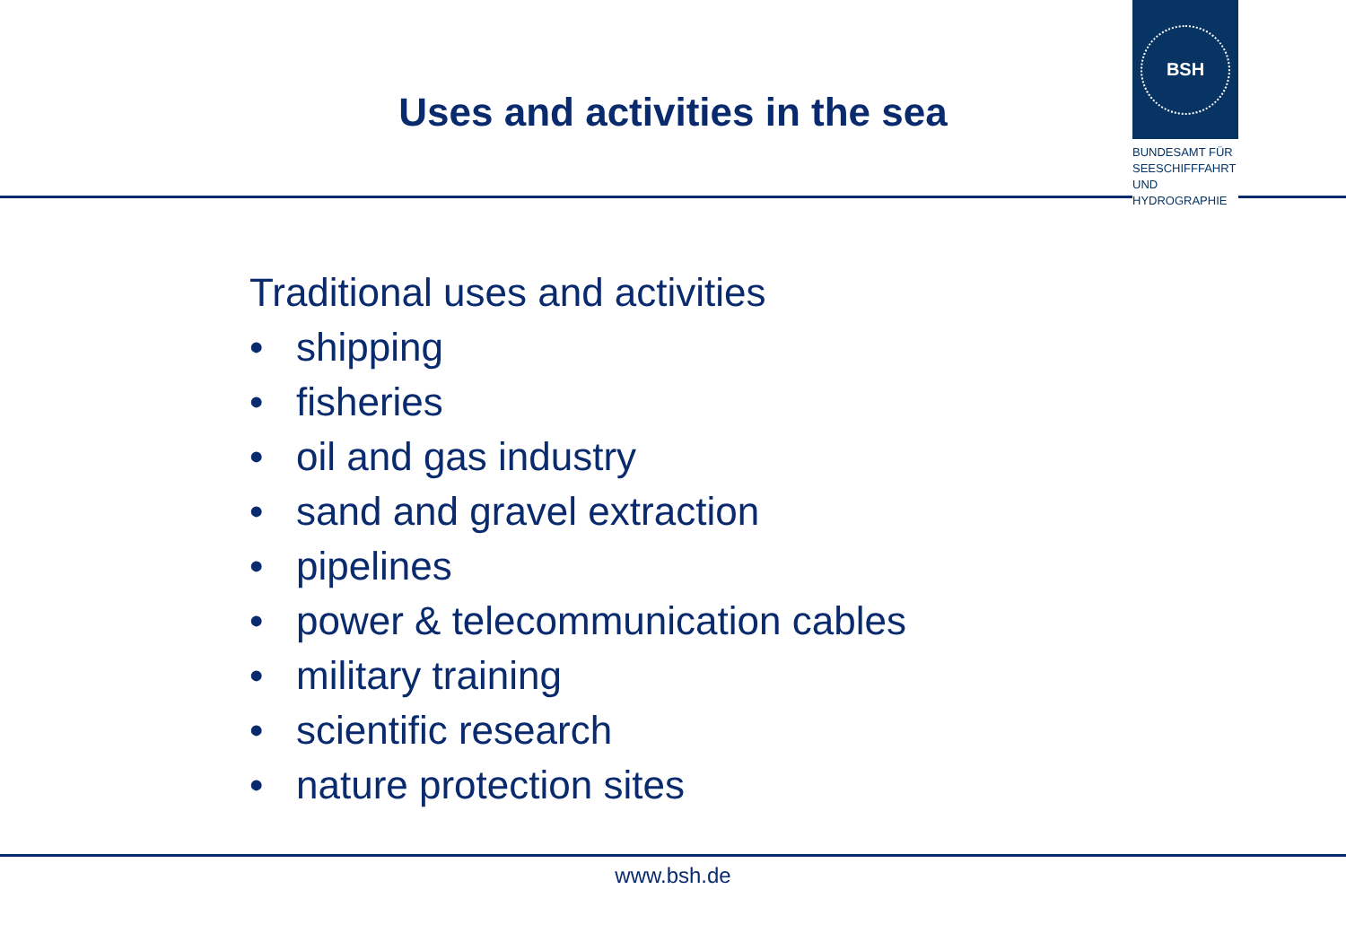Uses and activities in the sea
BSH
BUNDESAMT FÜR
SEESCHIFFFAHRT
UND
HYDROGRAPHIE
Traditional uses and activities
• shipping
• fisheries
• oil and gas industry
• sand and gravel extraction
• pipelines
• power & telecommunication cables
• military training
• scientific research
• nature protection sites
www.bsh.de